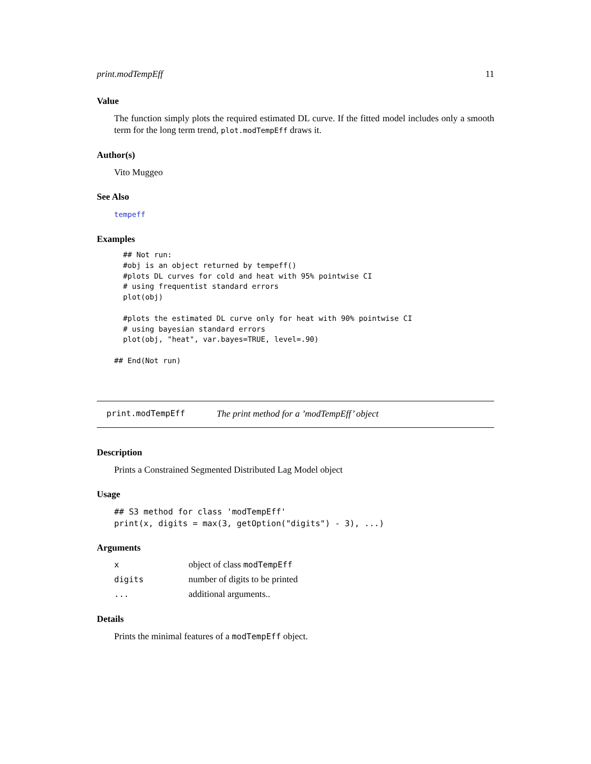print.modTempEff 11
Value
The function simply plots the required estimated DL curve. If the fitted model includes only a smooth term for the long term trend, plot.modTempEff draws it.
Author(s)
Vito Muggeo
See Also
tempeff
Examples
  ## Not run: 
  #obj is an object returned by tempeff()
  #plots DL curves for cold and heat with 95% pointwise CI
  # using frequentist standard errors
  plot(obj)

  #plots the estimated DL curve only for heat with 90% pointwise CI
  # using bayesian standard errors
  plot(obj, "heat", var.bayes=TRUE, level=.90)

## End(Not run)
print.modTempEff The print method for a ’modTempEff’ object
Description
Prints a Constrained Segmented Distributed Lag Model object
Usage
## S3 method for class 'modTempEff'
print(x, digits = max(3, getOption("digits") - 3), ...)
Arguments
| x | object of class modTempEff |
| digits | number of digits to be printed |
| ... | additional arguments.. |
Details
Prints the minimal features of a modTempEff object.